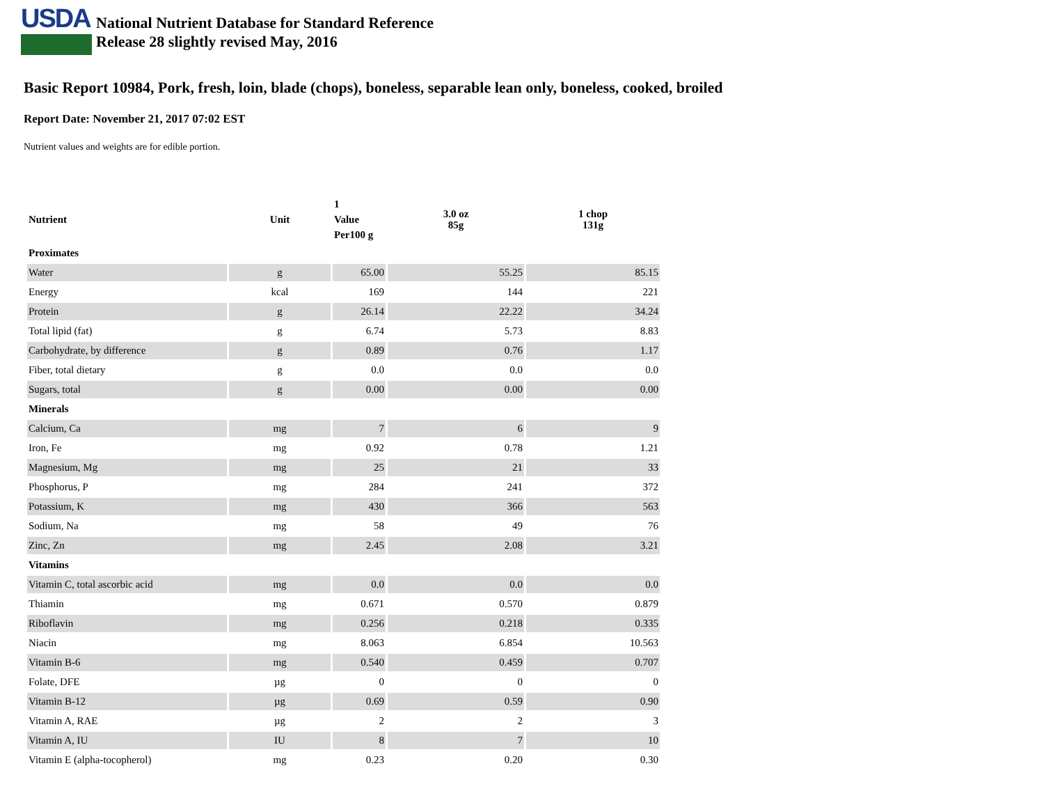USDA
National Nutrient Database for Standard Reference
Release 28 slightly revised May, 2016
Basic Report 10984, Pork, fresh, loin, blade (chops), boneless, separable lean only, boneless, cooked, broiled
Report Date: November 21, 2017 07:02 EST
Nutrient values and weights are for edible portion.
| Nutrient | Unit | 1 Value Per100 g | 3.0 oz 85g | 1 chop 131g |
| --- | --- | --- | --- | --- |
| Proximates | | | | |
| Water | g | 65.00 | 55.25 | 85.15 |
| Energy | kcal | 169 | 144 | 221 |
| Protein | g | 26.14 | 22.22 | 34.24 |
| Total lipid (fat) | g | 6.74 | 5.73 | 8.83 |
| Carbohydrate, by difference | g | 0.89 | 0.76 | 1.17 |
| Fiber, total dietary | g | 0.0 | 0.0 | 0.0 |
| Sugars, total | g | 0.00 | 0.00 | 0.00 |
| Minerals | | | | |
| Calcium, Ca | mg | 7 | 6 | 9 |
| Iron, Fe | mg | 0.92 | 0.78 | 1.21 |
| Magnesium, Mg | mg | 25 | 21 | 33 |
| Phosphorus, P | mg | 284 | 241 | 372 |
| Potassium, K | mg | 430 | 366 | 563 |
| Sodium, Na | mg | 58 | 49 | 76 |
| Zinc, Zn | mg | 2.45 | 2.08 | 3.21 |
| Vitamins | | | | |
| Vitamin C, total ascorbic acid | mg | 0.0 | 0.0 | 0.0 |
| Thiamin | mg | 0.671 | 0.570 | 0.879 |
| Riboflavin | mg | 0.256 | 0.218 | 0.335 |
| Niacin | mg | 8.063 | 6.854 | 10.563 |
| Vitamin B-6 | mg | 0.540 | 0.459 | 0.707 |
| Folate, DFE | µg | 0 | 0 | 0 |
| Vitamin B-12 | µg | 0.69 | 0.59 | 0.90 |
| Vitamin A, RAE | µg | 2 | 2 | 3 |
| Vitamin A, IU | IU | 8 | 7 | 10 |
| Vitamin E (alpha-tocopherol) | mg | 0.23 | 0.20 | 0.30 |